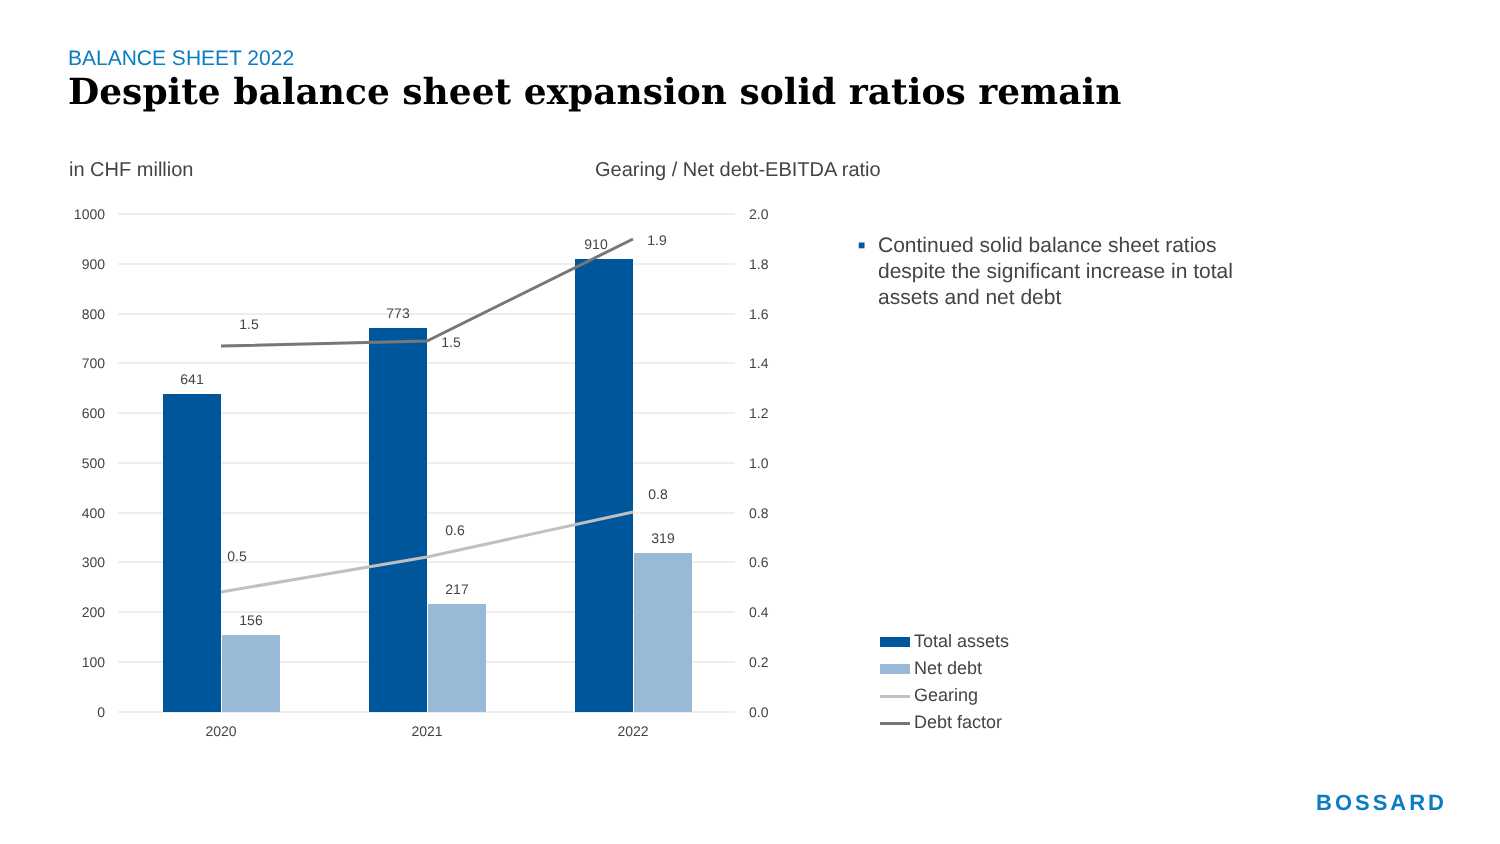BALANCE SHEET 2022
Despite balance sheet expansion solid ratios remain
in CHF million
Gearing / Net debt-EBITDA ratio
1000
900
800
700
600
500
400
300
200
100
0
2.0
1.8
1.6
1.4
1.2
1.0
0.8
0.6
0.4
0.2
0.0
641
156
773
217
910
319
1.5
1.5
1.9
0.5
0.6
0.8
2020
2021
2022
■ Continued solid balance sheet ratios despite the significant increase in total assets and net debt
Total assets
Net debt
Gearing
Debt factor
BOSSARD